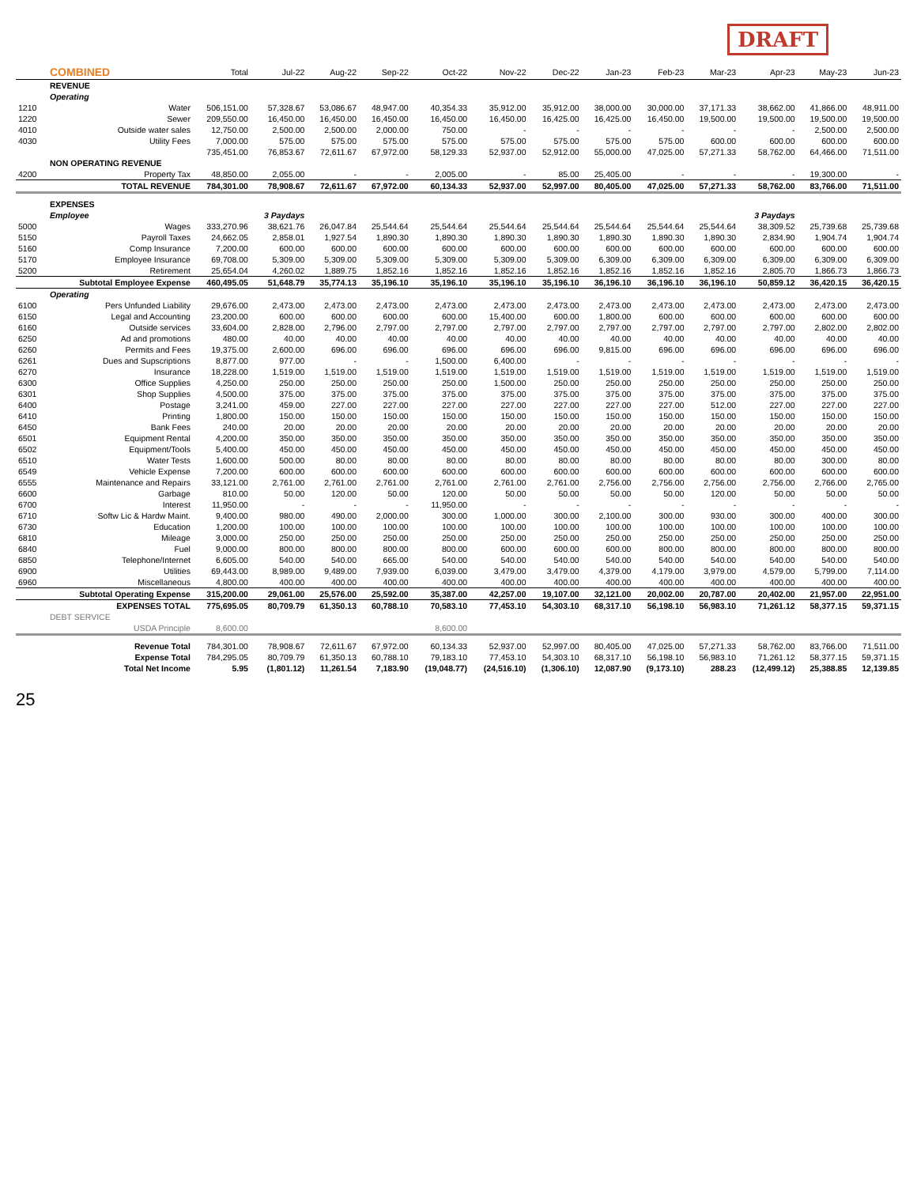DRAFT
| | COMBINED | Total | Jul-22 | Aug-22 | Sep-22 | Oct-22 | Nov-22 | Dec-22 | Jan-23 | Feb-23 | Mar-23 | Apr-23 | May-23 | Jun-23 |
| --- | --- | --- | --- | --- | --- | --- | --- | --- | --- | --- | --- | --- | --- | --- |
| | REVENUE | | | | | | | | | | | | | |
| | Operating | | | | | | | | | | | | | |
| 1210 | Water | 506,151.00 | 57,328.67 | 53,086.67 | 48,947.00 | 40,354.33 | 35,912.00 | 35,912.00 | 38,000.00 | 30,000.00 | 37,171.33 | 38,662.00 | 41,866.00 | 48,911.00 |
| 1220 | Sewer | 209,550.00 | 16,450.00 | 16,450.00 | 16,450.00 | 16,450.00 | 16,450.00 | 16,425.00 | 16,425.00 | 16,450.00 | 19,500.00 | 19,500.00 | 19,500.00 | 19,500.00 |
| 4010 | Outside water sales | 12,750.00 | 2,500.00 | 2,500.00 | 2,000.00 | 750.00 | - | - | - | - | - | - | 2,500.00 | 2,500.00 |
| 4030 | Utility Fees | 7,000.00 | 575.00 | 575.00 | 575.00 | 575.00 | 575.00 | 575.00 | 575.00 | 575.00 | 600.00 | 600.00 | 600.00 | 600.00 |
| | | 735,451.00 | 76,853.67 | 72,611.67 | 67,972.00 | 58,129.33 | 52,937.00 | 52,912.00 | 55,000.00 | 47,025.00 | 57,271.33 | 58,762.00 | 64,466.00 | 71,511.00 |
| | NON OPERATING REVENUE | | | | | | | | | | | | | |
| 4200 | Property Tax | 48,850.00 | 2,055.00 | - | - | 2,005.00 | - | 85.00 | 25,405.00 | - | - | - | 19,300.00 | - |
| | TOTAL REVENUE | 784,301.00 | 78,908.67 | 72,611.67 | 67,972.00 | 60,134.33 | 52,937.00 | 52,997.00 | 80,405.00 | 47,025.00 | 57,271.33 | 58,762.00 | 83,766.00 | 71,511.00 |
| | EXPENSES | | | | | | | | | | | | | |
| | Employee | | 3 Paydays | | | | | | | | | 3 Paydays | | |
| 5000 | Wages | 333,270.96 | 38,621.76 | 26,047.84 | 25,544.64 | 25,544.64 | 25,544.64 | 25,544.64 | 25,544.64 | 25,544.64 | 25,544.64 | 38,309.52 | 25,739.68 | 25,739.68 |
| 5150 | Payroll Taxes | 24,662.05 | 2,858.01 | 1,927.54 | 1,890.30 | 1,890.30 | 1,890.30 | 1,890.30 | 1,890.30 | 1,890.30 | 1,890.30 | 2,834.90 | 1,904.74 | 1,904.74 |
| 5160 | Comp Insurance | 7,200.00 | 600.00 | 600.00 | 600.00 | 600.00 | 600.00 | 600.00 | 600.00 | 600.00 | 600.00 | 600.00 | 600.00 | 600.00 |
| 5170 | Employee Insurance | 69,708.00 | 5,309.00 | 5,309.00 | 5,309.00 | 5,309.00 | 5,309.00 | 5,309.00 | 6,309.00 | 6,309.00 | 6,309.00 | 6,309.00 | 6,309.00 | 6,309.00 |
| 5200 | Retirement | 25,654.04 | 4,260.02 | 1,889.75 | 1,852.16 | 1,852.16 | 1,852.16 | 1,852.16 | 1,852.16 | 1,852.16 | 1,852.16 | 2,805.70 | 1,866.73 | 1,866.73 |
| | Subtotal Employee Expense | 460,495.05 | 51,648.79 | 35,774.13 | 35,196.10 | 35,196.10 | 35,196.10 | 35,196.10 | 36,196.10 | 36,196.10 | 36,196.10 | 50,859.12 | 36,420.15 | 36,420.15 |
| | Operating | | | | | | | | | | | | | |
| 6100 | Pers Unfunded Liability | 29,676.00 | 2,473.00 | 2,473.00 | 2,473.00 | 2,473.00 | 2,473.00 | 2,473.00 | 2,473.00 | 2,473.00 | 2,473.00 | 2,473.00 | 2,473.00 | 2,473.00 |
| 6150 | Legal and Accounting | 23,200.00 | 600.00 | 600.00 | 600.00 | 600.00 | 15,400.00 | 600.00 | 1,800.00 | 600.00 | 600.00 | 600.00 | 600.00 | 600.00 |
| 6160 | Outside services | 33,604.00 | 2,828.00 | 2,796.00 | 2,797.00 | 2,797.00 | 2,797.00 | 2,797.00 | 2,797.00 | 2,797.00 | 2,797.00 | 2,797.00 | 2,802.00 | 2,802.00 |
| 6250 | Ad and promotions | 480.00 | 40.00 | 40.00 | 40.00 | 40.00 | 40.00 | 40.00 | 40.00 | 40.00 | 40.00 | 40.00 | 40.00 | 40.00 |
| 6260 | Permits and Fees | 19,375.00 | 2,600.00 | 696.00 | 696.00 | 696.00 | 696.00 | 696.00 | 9,815.00 | 696.00 | 696.00 | 696.00 | 696.00 | 696.00 |
| 6261 | Dues and Supscriptions | 8,877.00 | 977.00 | - | - | 1,500.00 | 6,400.00 | - | - | - | - | - | - | - |
| 6270 | Insurance | 18,228.00 | 1,519.00 | 1,519.00 | 1,519.00 | 1,519.00 | 1,519.00 | 1,519.00 | 1,519.00 | 1,519.00 | 1,519.00 | 1,519.00 | 1,519.00 | 1,519.00 |
| 6300 | Office Supplies | 4,250.00 | 250.00 | 250.00 | 250.00 | 250.00 | 1,500.00 | 250.00 | 250.00 | 250.00 | 250.00 | 250.00 | 250.00 | 250.00 |
| 6301 | Shop Supplies | 4,500.00 | 375.00 | 375.00 | 375.00 | 375.00 | 375.00 | 375.00 | 375.00 | 375.00 | 375.00 | 375.00 | 375.00 | 375.00 |
| 6400 | Postage | 3,241.00 | 459.00 | 227.00 | 227.00 | 227.00 | 227.00 | 227.00 | 227.00 | 227.00 | 512.00 | 227.00 | 227.00 | 227.00 |
| 6410 | Printing | 1,800.00 | 150.00 | 150.00 | 150.00 | 150.00 | 150.00 | 150.00 | 150.00 | 150.00 | 150.00 | 150.00 | 150.00 | 150.00 |
| 6450 | Bank Fees | 240.00 | 20.00 | 20.00 | 20.00 | 20.00 | 20.00 | 20.00 | 20.00 | 20.00 | 20.00 | 20.00 | 20.00 | 20.00 |
| 6501 | Equipment Rental | 4,200.00 | 350.00 | 350.00 | 350.00 | 350.00 | 350.00 | 350.00 | 350.00 | 350.00 | 350.00 | 350.00 | 350.00 | 350.00 |
| 6502 | Equipment/Tools | 5,400.00 | 450.00 | 450.00 | 450.00 | 450.00 | 450.00 | 450.00 | 450.00 | 450.00 | 450.00 | 450.00 | 450.00 | 450.00 |
| 6510 | Water Tests | 1,600.00 | 500.00 | 80.00 | 80.00 | 80.00 | 80.00 | 80.00 | 80.00 | 80.00 | 80.00 | 80.00 | 300.00 | 80.00 |
| 6549 | Vehicle Expense | 7,200.00 | 600.00 | 600.00 | 600.00 | 600.00 | 600.00 | 600.00 | 600.00 | 600.00 | 600.00 | 600.00 | 600.00 | 600.00 |
| 6555 | Maintenance and Repairs | 33,121.00 | 2,761.00 | 2,761.00 | 2,761.00 | 2,761.00 | 2,761.00 | 2,761.00 | 2,756.00 | 2,756.00 | 2,756.00 | 2,756.00 | 2,766.00 | 2,765.00 |
| 6600 | Garbage | 810.00 | 50.00 | 120.00 | 50.00 | 120.00 | 50.00 | 50.00 | 50.00 | 50.00 | 120.00 | 50.00 | 50.00 | 50.00 |
| 6700 | Interest | 11,950.00 | - | - | - | 11,950.00 | - | - | - | - | - | - | - | - |
| 6710 | Softw Lic & Hardw Maint. | 9,400.00 | 980.00 | 490.00 | 2,000.00 | 300.00 | 1,000.00 | 300.00 | 2,100.00 | 300.00 | 930.00 | 300.00 | 400.00 | 300.00 |
| 6730 | Education | 1,200.00 | 100.00 | 100.00 | 100.00 | 100.00 | 100.00 | 100.00 | 100.00 | 100.00 | 100.00 | 100.00 | 100.00 | 100.00 |
| 6810 | Mileage | 3,000.00 | 250.00 | 250.00 | 250.00 | 250.00 | 250.00 | 250.00 | 250.00 | 250.00 | 250.00 | 250.00 | 250.00 | 250.00 |
| 6840 | Fuel | 9,000.00 | 800.00 | 800.00 | 800.00 | 800.00 | 600.00 | 600.00 | 600.00 | 800.00 | 800.00 | 800.00 | 800.00 | 800.00 |
| 6850 | Telephone/Internet | 6,605.00 | 540.00 | 540.00 | 665.00 | 540.00 | 540.00 | 540.00 | 540.00 | 540.00 | 540.00 | 540.00 | 540.00 | 540.00 |
| 6900 | Utilities | 69,443.00 | 8,989.00 | 9,489.00 | 7,939.00 | 6,039.00 | 3,479.00 | 3,479.00 | 4,379.00 | 4,179.00 | 3,979.00 | 4,579.00 | 5,799.00 | 7,114.00 |
| 6960 | Miscellaneous | 4,800.00 | 400.00 | 400.00 | 400.00 | 400.00 | 400.00 | 400.00 | 400.00 | 400.00 | 400.00 | 400.00 | 400.00 | 400.00 |
| | Subtotal Operating Expense | 315,200.00 | 29,061.00 | 25,576.00 | 25,592.00 | 35,387.00 | 42,257.00 | 19,107.00 | 32,121.00 | 20,002.00 | 20,787.00 | 20,402.00 | 21,957.00 | 22,951.00 |
| | EXPENSES TOTAL | 775,695.05 | 80,709.79 | 61,350.13 | 60,788.10 | 70,583.10 | 77,453.10 | 54,303.10 | 68,317.10 | 56,198.10 | 56,983.10 | 71,261.12 | 58,377.15 | 59,371.15 |
| | DEBT SERVICE | | | | | | | | | | | | | |
| | USDA Principle | 8,600.00 | | | | 8,600.00 | | | | | | | | |
| | Revenue Total | 784,301.00 | 78,908.67 | 72,611.67 | 67,972.00 | 60,134.33 | 52,937.00 | 52,997.00 | 80,405.00 | 47,025.00 | 57,271.33 | 58,762.00 | 83,766.00 | 71,511.00 |
| | Expense Total | 784,295.05 | 80,709.79 | 61,350.13 | 60,788.10 | 79,183.10 | 77,453.10 | 54,303.10 | 68,317.10 | 56,198.10 | 56,983.10 | 71,261.12 | 58,377.15 | 59,371.15 |
| | Total Net Income | 5.95 | (1,801.12) | 11,261.54 | 7,183.90 | (19,048.77) | (24,516.10) | (1,306.10) | 12,087.90 | (9,173.10) | 288.23 | (12,499.12) | 25,388.85 | 12,139.85 |
25